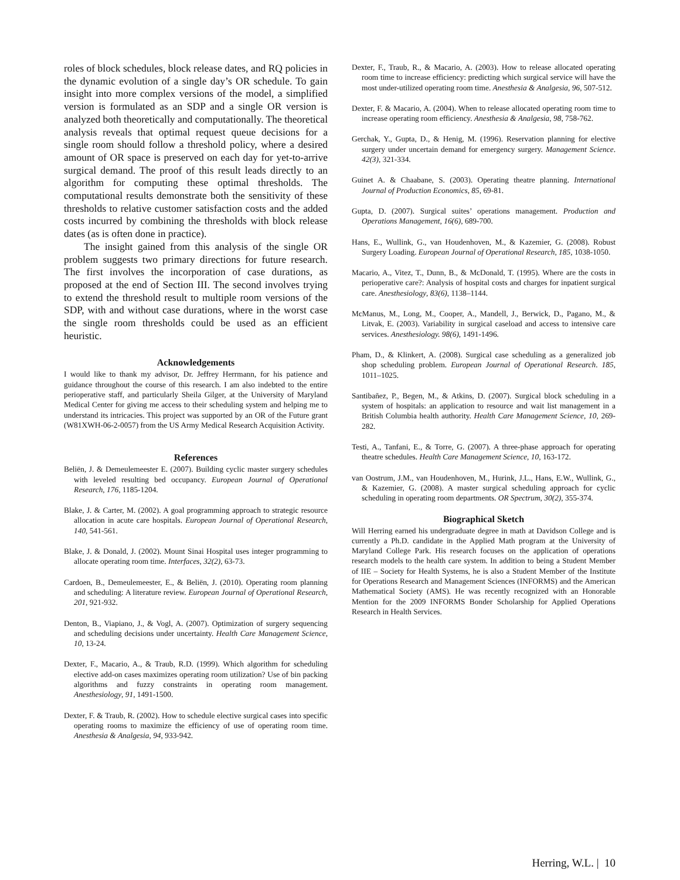roles of block schedules, block release dates, and RQ policies in the dynamic evolution of a single day’s OR schedule. To gain insight into more complex versions of the model, a simplified version is formulated as an SDP and a single OR version is analyzed both theoretically and computationally. The theoretical analysis reveals that optimal request queue decisions for a single room should follow a threshold policy, where a desired amount of OR space is preserved on each day for yet-to-arrive surgical demand. The proof of this result leads directly to an algorithm for computing these optimal thresholds. The computational results demonstrate both the sensitivity of these thresholds to relative customer satisfaction costs and the added costs incurred by combining the thresholds with block release dates (as is often done in practice).
The insight gained from this analysis of the single OR problem suggests two primary directions for future research. The first involves the incorporation of case durations, as proposed at the end of Section III. The second involves trying to extend the threshold result to multiple room versions of the SDP, with and without case durations, where in the worst case the single room thresholds could be used as an efficient heuristic.
Acknowledgements
I would like to thank my advisor, Dr. Jeffrey Herrmann, for his patience and guidance throughout the course of this research. I am also indebted to the entire perioperative staff, and particularly Sheila Gilger, at the University of Maryland Medical Center for giving me access to their scheduling system and helping me to understand its intricacies. This project was supported by an OR of the Future grant (W81XWH-06-2-0057) from the US Army Medical Research Acquisition Activity.
References
Beliën, J. & Demeulemeester E. (2007). Building cyclic master surgery schedules with leveled resulting bed occupancy. European Journal of Operational Research, 176, 1185-1204.
Blake, J. & Carter, M. (2002). A goal programming approach to strategic resource allocation in acute care hospitals. European Journal of Operational Research, 140, 541-561.
Blake, J. & Donald, J. (2002). Mount Sinai Hospital uses integer programming to allocate operating room time. Interfaces, 32(2), 63-73.
Cardoen, B., Demeulemeester, E., & Beliën, J. (2010). Operating room planning and scheduling: A literature review. European Journal of Operational Research, 201, 921-932.
Denton, B., Viapiano, J., & Vogl, A. (2007). Optimization of surgery sequencing and scheduling decisions under uncertainty. Health Care Management Science, 10, 13-24.
Dexter, F., Macario, A., & Traub, R.D. (1999). Which algorithm for scheduling elective add-on cases maximizes operating room utilization? Use of bin packing algorithms and fuzzy constraints in operating room management. Anesthesiology, 91, 1491-1500.
Dexter, F. & Traub, R. (2002). How to schedule elective surgical cases into specific operating rooms to maximize the efficiency of use of operating room time. Anesthesia & Analgesia, 94, 933-942.
Dexter, F., Traub, R., & Macario, A. (2003). How to release allocated operating room time to increase efficiency: predicting which surgical service will have the most under-utilized operating room time. Anesthesia & Analgesia, 96, 507-512.
Dexter, F. & Macario, A. (2004). When to release allocated operating room time to increase operating room efficiency. Anesthesia & Analgesia, 98, 758-762.
Gerchak, Y., Gupta, D., & Henig, M. (1996). Reservation planning for elective surgery under uncertain demand for emergency surgery. Management Science. 42(3), 321-334.
Guinet A. & Chaabane, S. (2003). Operating theatre planning. International Journal of Production Economics, 85, 69-81.
Gupta, D. (2007). Surgical suites’ operations management. Production and Operations Management, 16(6), 689-700.
Hans, E., Wullink, G., van Houdenhoven, M., & Kazemier, G. (2008). Robust Surgery Loading. European Journal of Operational Research, 185, 1038-1050.
Macario, A., Vitez, T., Dunn, B., & McDonald, T. (1995). Where are the costs in perioperative care?: Analysis of hospital costs and charges for inpatient surgical care. Anesthesiology, 83(6), 1138–1144.
McManus, M., Long, M., Cooper, A., Mandell, J., Berwick, D., Pagano, M., & Litvak, E. (2003). Variability in surgical caseload and access to intensive care services. Anesthesiology. 98(6), 1491-1496.
Pham, D., & Klinkert, A. (2008). Surgical case scheduling as a generalized job shop scheduling problem. European Journal of Operational Research. 185, 1011–1025.
Santibañez, P., Begen, M., & Atkins, D. (2007). Surgical block scheduling in a system of hospitals: an application to resource and wait list management in a British Columbia health authority. Health Care Management Science, 10, 269-282.
Testi, A., Tanfani, E., & Torre, G. (2007). A three-phase approach for operating theatre schedules. Health Care Management Science, 10, 163-172.
van Oostrum, J.M., van Houdenhoven, M., Hurink, J.L., Hans, E.W., Wullink, G., & Kazemier, G. (2008). A master surgical scheduling approach for cyclic scheduling in operating room departments. OR Spectrum, 30(2), 355-374.
Biographical Sketch
Will Herring earned his undergraduate degree in math at Davidson College and is currently a Ph.D. candidate in the Applied Math program at the University of Maryland College Park. His research focuses on the application of operations research models to the health care system. In addition to being a Student Member of IIE – Society for Health Systems, he is also a Student Member of the Institute for Operations Research and Management Sciences (INFORMS) and the American Mathematical Society (AMS). He was recently recognized with an Honorable Mention for the 2009 INFORMS Bonder Scholarship for Applied Operations Research in Health Services.
Herring, W.L. | 10